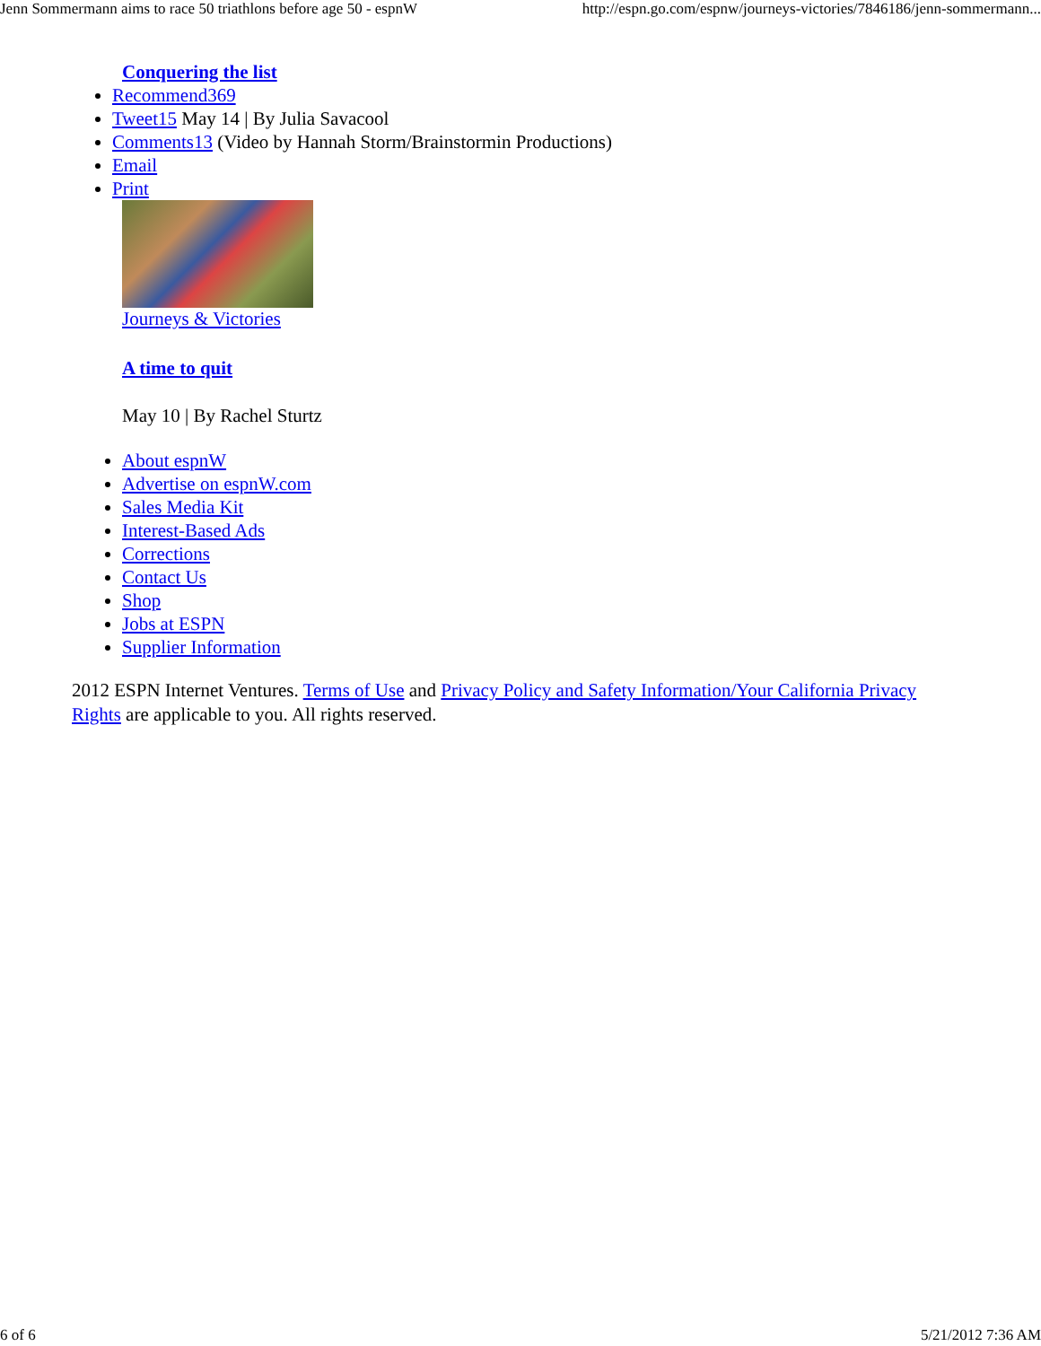Jenn Sommermann aims to race 50 triathlons before age 50 - espnW http://espn.go.com/espnw/journeys-victories/7846186/jenn-sommermann...
Conquering the list
Recommend369
Tweet15 May 14 | By Julia Savacool
Comments13 (Video by Hannah Storm/Brainstormin Productions)
Email
Print
Journeys & Victories
A time to quit
May 10 | By Rachel Sturtz
About espnW
Advertise on espnW.com
Sales Media Kit
Interest-Based Ads
Corrections
Contact Us
Shop
Jobs at ESPN
Supplier Information
2012 ESPN Internet Ventures. Terms of Use and Privacy Policy and Safety Information/Your California Privacy Rights are applicable to you. All rights reserved.
6 of 6 5/21/2012 7:36 AM